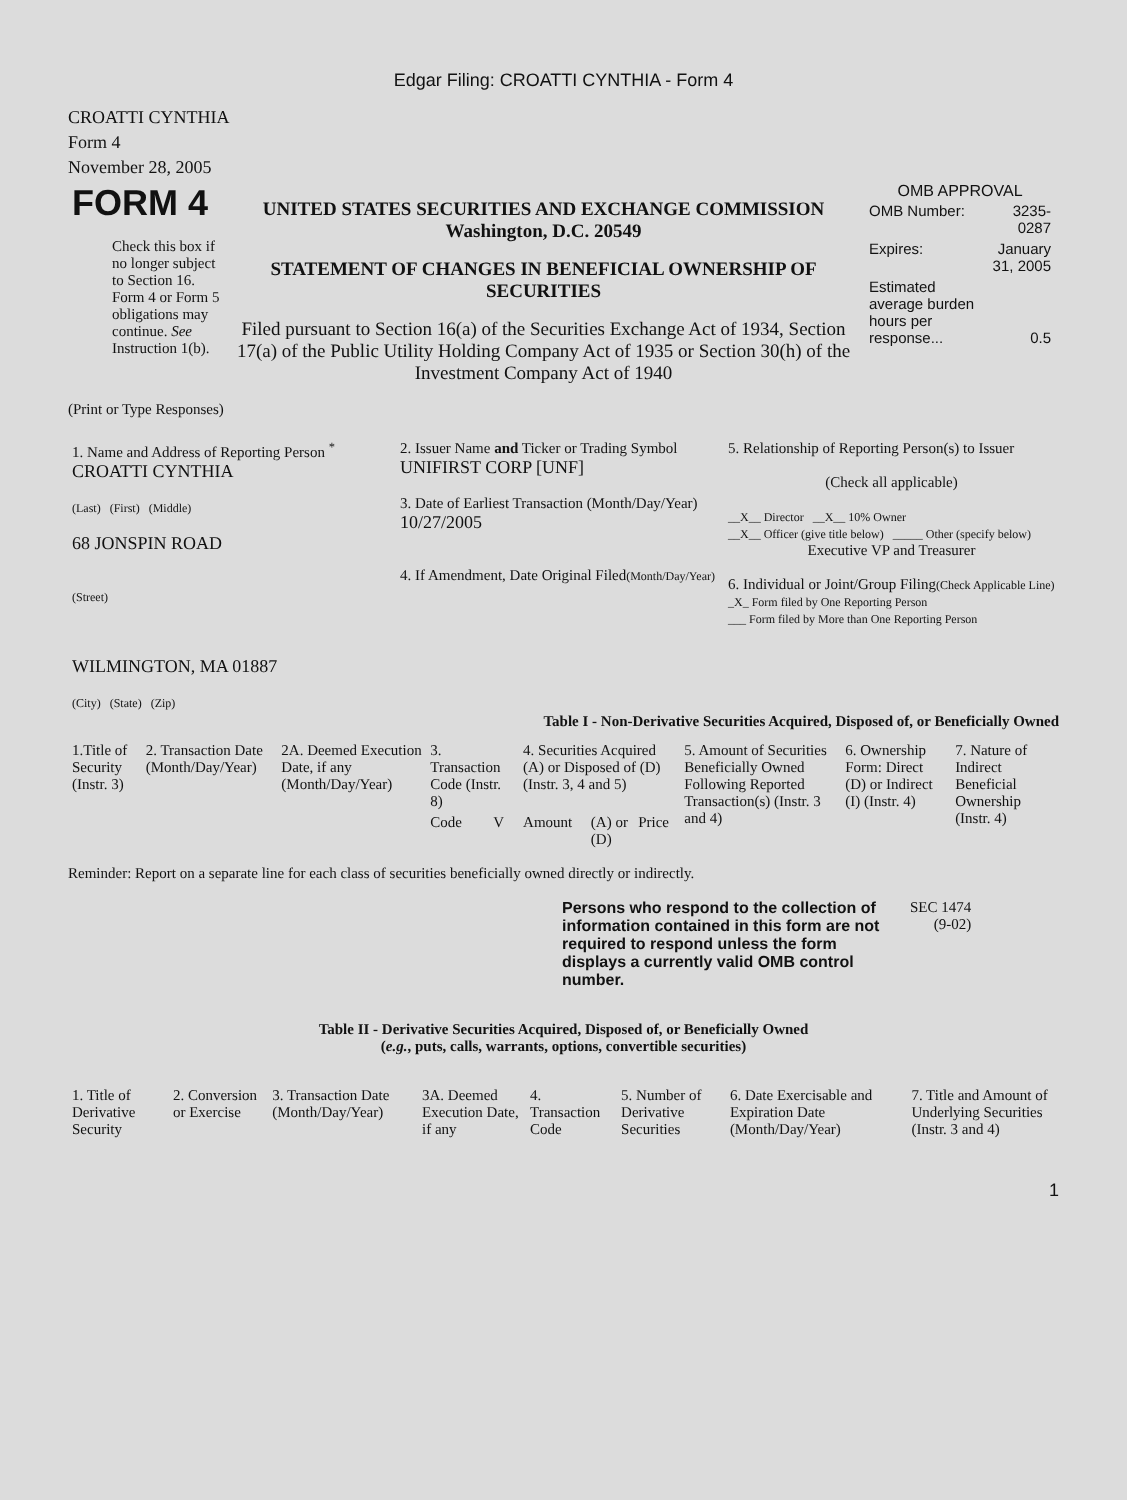Edgar Filing: CROATTI CYNTHIA - Form 4
CROATTI CYNTHIA
Form 4
November 28, 2005
| FORM 4 Check this box if no longer subject to Section 16. Form 4 or Form 5 obligations may continue. See Instruction 1(b). | UNITED STATES SECURITIES AND EXCHANGE COMMISSION Washington, D.C. 20549 STATEMENT OF CHANGES IN BENEFICIAL OWNERSHIP OF SECURITIES Filed pursuant to Section 16(a) of the Securities Exchange Act of 1934, Section 17(a) of the Public Utility Holding Company Act of 1935 or Section 30(h) of the Investment Company Act of 1940 | OMB APPROVAL / OMB Number: / 3235-0287 / / Expires: / January 31, 2005 / / Estimated average burden hours per response... / 0.5 / |
(Print or Type Responses)
| 1. Name and Address of Reporting Person <sup>*</sup> CROATTI CYNTHIA (Last) (First) (Middle) 68 JONSPIN ROAD (Street) WILMINGTON, MA 01887 (City) (State) (Zip) | 2. Issuer Name and Ticker or Trading Symbol UNIFIRST CORP [UNF] 3. Date of Earliest Transaction (Month/Day/Year) 10/27/2005 4. If Amendment, Date Original Filed (Month/Day/Year) | 5. Relationship of Reporting Person(s) to Issuer (Check all applicable) __X__ Director __X__ 10% Owner __X__ Officer (give title below) _____ Other (specify below) Executive VP and Treasurer 6. Individual or Joint/Group Filing (Check Applicable Line) _X_ Form filed by One Reporting Person ___ Form filed by More than One Reporting Person |
Table I - Non-Derivative Securities Acquired, Disposed of, or Beneficially Owned
| 1.Title of Security (Instr. 3) | 2. Transaction Date (Month/Day/Year) | 2A. Deemed Execution Date, if any (Month/Day/Year) | 3. Transaction Code (Instr. 8) | | 4. Securities Acquired (A) or Disposed of (D) (Instr. 3, 4 and 5) | | | 5. Amount of Securities Beneficially Owned Following Reported Transaction(s) (Instr. 3 and 4) | 6. Ownership Form: Direct (D) or Indirect (I) (Instr. 4) | 7. Nature of Indirect Beneficial Ownership (Instr. 4) |
| --- | --- | --- | --- | --- | --- | --- | --- | --- | --- | --- |
| | | | Code | V | Amount | (A) or (D) | Price | | | |
Reminder: Report on a separate line for each class of securities beneficially owned directly or indirectly.
| Persons who respond to the collection of information contained in this form are not required to respond unless the form displays a currently valid OMB control number. | SEC 1474 (9-02) |
Table II - Derivative Securities Acquired, Disposed of, or Beneficially Owned
(e.g., puts, calls, warrants, options, convertible securities)
| 1. Title of Derivative Security | 2. Conversion or Exercise | 3. Transaction Date (Month/Day/Year) | 3A. Deemed Execution Date, if any | 4. Transaction Code | 5. Number of Derivative Securities | 6. Date Exercisable and Expiration Date (Month/Day/Year) | 7. Title and Amount of Underlying Securities (Instr. 3 and 4) |
| --- | --- | --- | --- | --- | --- | --- | --- |
1